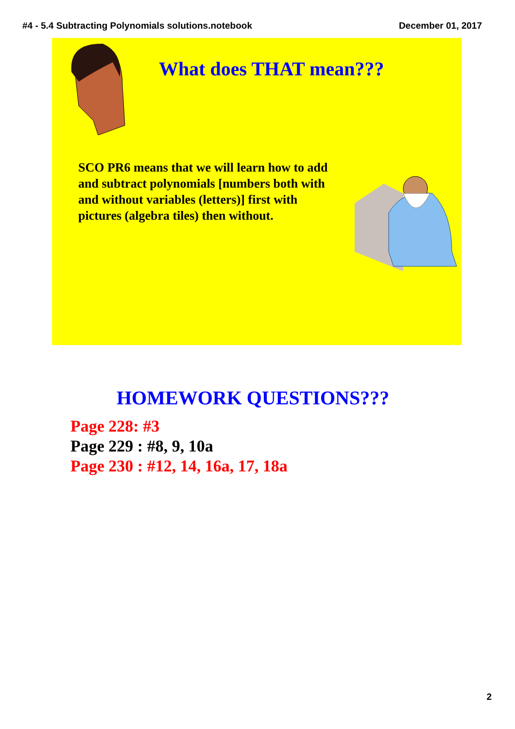#4 - 5.4 Subtracting Polynomials solutions.notebook December 01, 2017
What does THAT mean???
SCO PR6 means that we will learn how to add and subtract polynomials [numbers both with and without variables (letters)] first with pictures (algebra tiles) then without.
HOMEWORK QUESTIONS???
Page 228: #3
Page 229 : #8, 9, 10a
Page 230 : #12, 14, 16a, 17, 18a
2